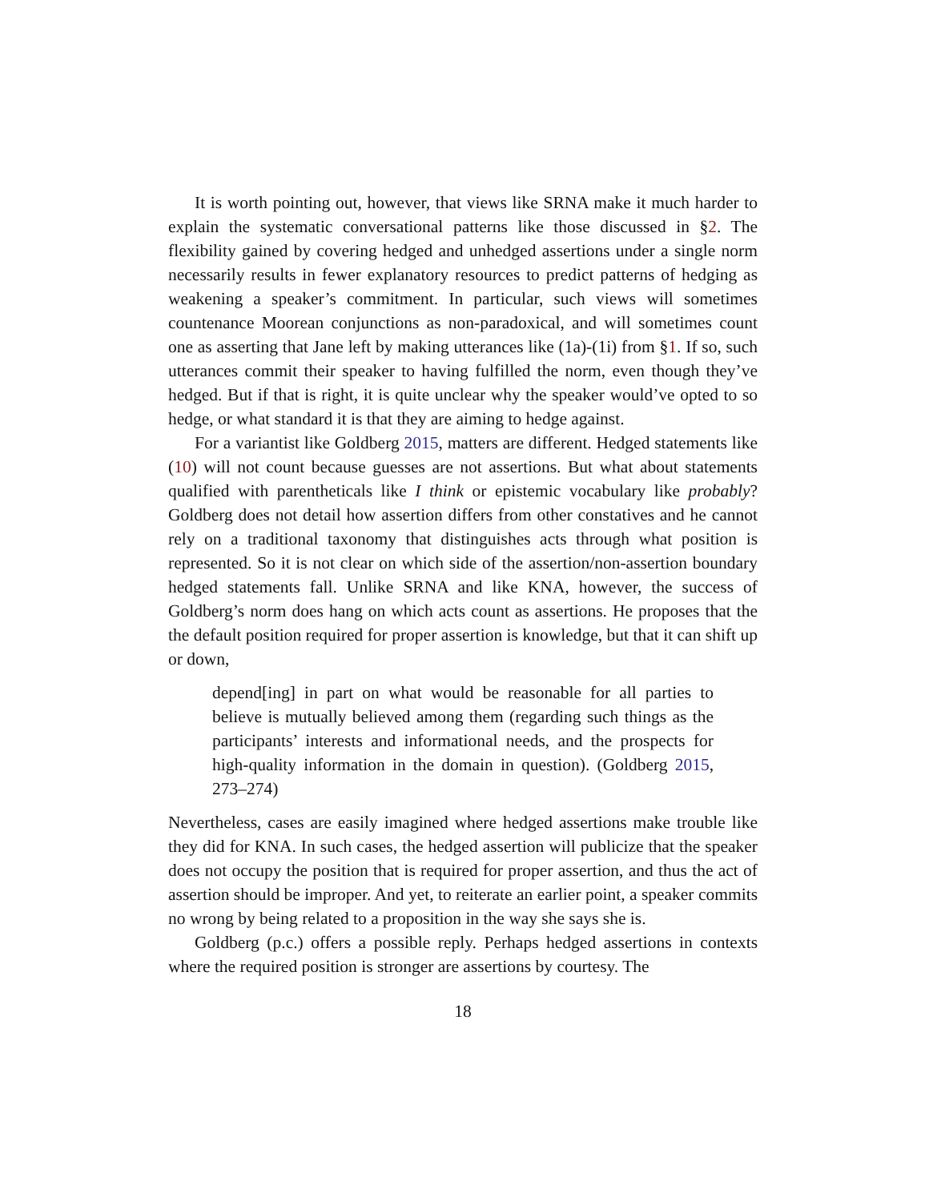It is worth pointing out, however, that views like SRNA make it much harder to explain the systematic conversational patterns like those discussed in §2. The flexibility gained by covering hedged and unhedged assertions under a single norm necessarily results in fewer explanatory resources to predict patterns of hedging as weakening a speaker’s commitment. In particular, such views will sometimes countenance Moorean conjunctions as non-paradoxical, and will sometimes count one as asserting that Jane left by making utterances like (1a)-(1i) from §1. If so, such utterances commit their speaker to having fulfilled the norm, even though they’ve hedged. But if that is right, it is quite unclear why the speaker would’ve opted to so hedge, or what standard it is that they are aiming to hedge against.
For a variantist like Goldberg 2015, matters are different. Hedged statements like (10) will not count because guesses are not assertions. But what about statements qualified with parentheticals like I think or epistemic vocabulary like probably? Goldberg does not detail how assertion differs from other constatives and he cannot rely on a traditional taxonomy that distinguishes acts through what position is represented. So it is not clear on which side of the assertion/non-assertion boundary hedged statements fall. Unlike SRNA and like KNA, however, the success of Goldberg’s norm does hang on which acts count as assertions. He proposes that the the default position required for proper assertion is knowledge, but that it can shift up or down,
depend[ing] in part on what would be reasonable for all parties to believe is mutually believed among them (regarding such things as the participants’ interests and informational needs, and the prospects for high-quality information in the domain in question). (Goldberg 2015, 273–274)
Nevertheless, cases are easily imagined where hedged assertions make trouble like they did for KNA. In such cases, the hedged assertion will publicize that the speaker does not occupy the position that is required for proper assertion, and thus the act of assertion should be improper. And yet, to reiterate an earlier point, a speaker commits no wrong by being related to a proposition in the way she says she is.
Goldberg (p.c.) offers a possible reply. Perhaps hedged assertions in contexts where the required position is stronger are assertions by courtesy. The
18